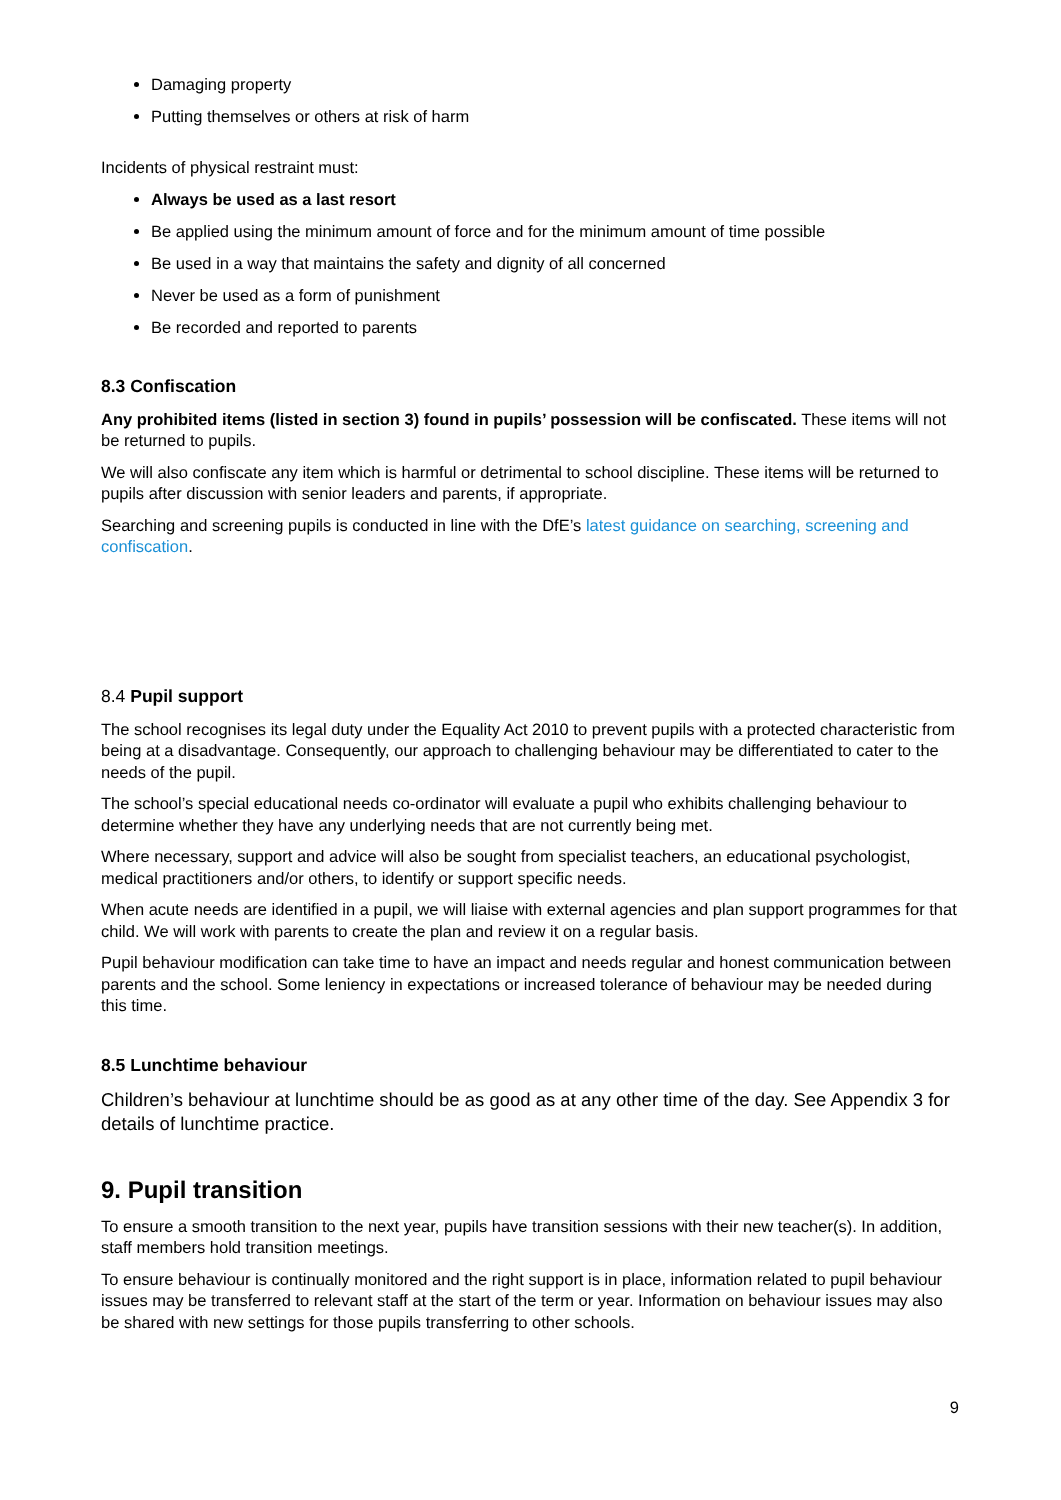Damaging property
Putting themselves or others at risk of harm
Incidents of physical restraint must:
Always be used as a last resort
Be applied using the minimum amount of force and for the minimum amount of time possible
Be used in a way that maintains the safety and dignity of all concerned
Never be used as a form of punishment
Be recorded and reported to parents
8.3 Confiscation
Any prohibited items (listed in section 3) found in pupils’ possession will be confiscated. These items will not be returned to pupils.
We will also confiscate any item which is harmful or detrimental to school discipline. These items will be returned to pupils after discussion with senior leaders and parents, if appropriate.
Searching and screening pupils is conducted in line with the DfE’s latest guidance on searching, screening and confiscation.
8.4 Pupil support
The school recognises its legal duty under the Equality Act 2010 to prevent pupils with a protected characteristic from being at a disadvantage. Consequently, our approach to challenging behaviour may be differentiated to cater to the needs of the pupil.
The school’s special educational needs co-ordinator will evaluate a pupil who exhibits challenging behaviour to determine whether they have any underlying needs that are not currently being met.
Where necessary, support and advice will also be sought from specialist teachers, an educational psychologist, medical practitioners and/or others, to identify or support specific needs.
When acute needs are identified in a pupil, we will liaise with external agencies and plan support programmes for that child. We will work with parents to create the plan and review it on a regular basis.
Pupil behaviour modification can take time to have an impact and needs regular and honest communication between parents and the school. Some leniency in expectations or increased tolerance of behaviour may be needed during this time.
8.5 Lunchtime behaviour
Children’s behaviour at lunchtime should be as good as at any other time of the day. See Appendix 3 for details of lunchtime practice.
9. Pupil transition
To ensure a smooth transition to the next year, pupils have transition sessions with their new teacher(s). In addition, staff members hold transition meetings.
To ensure behaviour is continually monitored and the right support is in place, information related to pupil behaviour issues may be transferred to relevant staff at the start of the term or year. Information on behaviour issues may also be shared with new settings for those pupils transferring to other schools.
9